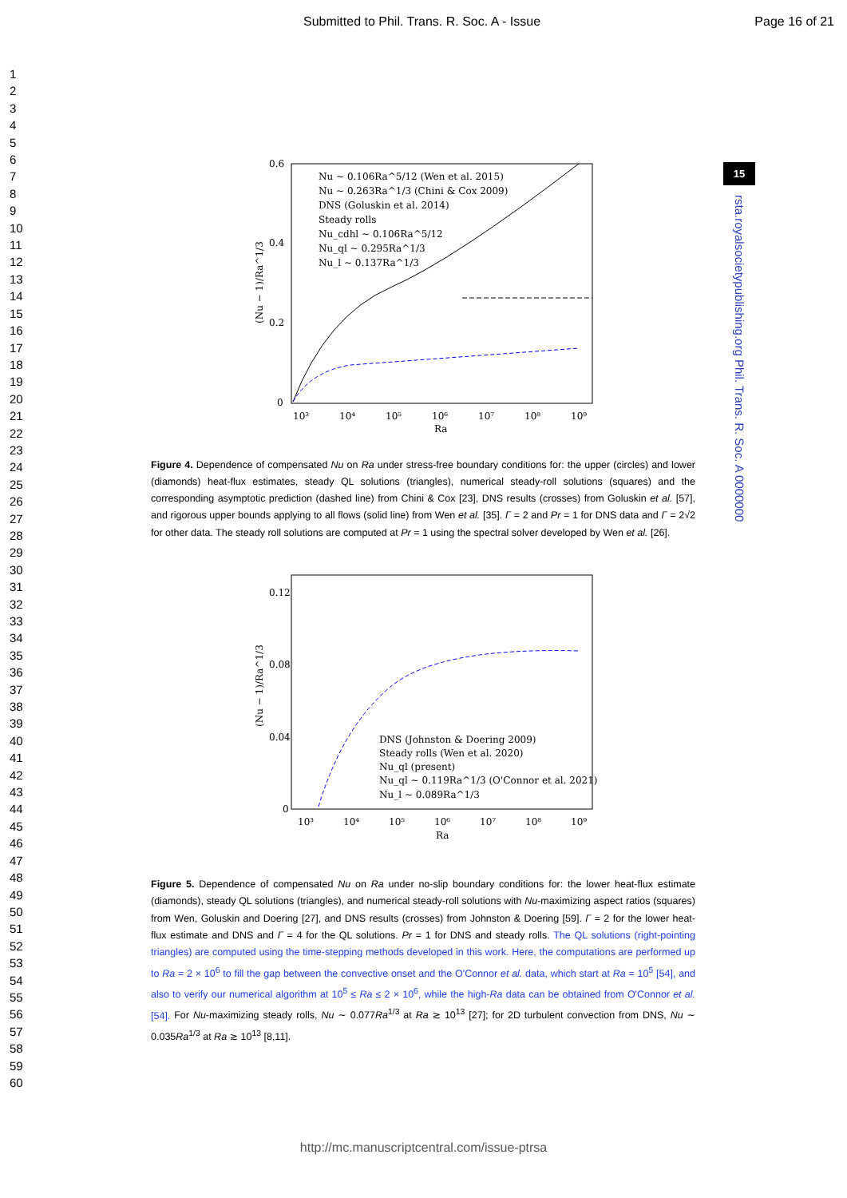Submitted to Phil. Trans. R. Soc. A - Issue Page 16 of 21
1
2
3
4
5
6
7
8
9
10
11
12
13
14
15
16
17
18
19
20
21
22
23
24
25
26
27
28
29
30
31
32
33
34
35
36
37
38
39
40
41
42
43
44
45
46
47
48
49
50
51
52
53
54
55
56
57
58
59
60
15
rsta.royalsocietypublishing.org Phil. Trans. R. Soc. A 0000000
0.6
0.4
0.2
0
10³
10⁴
10⁵
10⁶
10⁷
10⁸
10⁹
Ra
(Nu − 1)/Ra^1/3
Nu ∼ 0.106Ra^5/12 (Wen et al. 2015)
Nu ∼ 0.263Ra^1/3 (Chini & Cox 2009)
DNS (Goluskin et al. 2014)
Steady rolls
Nu_cdhl ∼ 0.106Ra^5/12
Nu_ql ∼ 0.295Ra^1/3
Nu_l ∼ 0.137Ra^1/3
Figure 4. Dependence of compensated Nu on Ra under stress-free boundary conditions for: the upper (circles) and lower (diamonds) heat-flux estimates, steady QL solutions (triangles), numerical steady-roll solutions (squares) and the corresponding asymptotic prediction (dashed line) from Chini & Cox [23], DNS results (crosses) from Goluskin et al. [57], and rigorous upper bounds applying to all flows (solid line) from Wen et al. [35]. Γ = 2 and Pr = 1 for DNS data and Γ = 2√2 for other data. The steady roll solutions are computed at Pr = 1 using the spectral solver developed by Wen et al. [26].
0.12
0.08
0.04
0
10³
10⁴
10⁵
10⁶
10⁷
10⁸
10⁹
Ra
(Nu − 1)/Ra^1/3
DNS (Johnston & Doering 2009)
Steady rolls (Wen et al. 2020)
Nu_ql (present)
Nu_ql ∼ 0.119Ra^1/3 (O'Connor et al. 2021)
Nu_l ∼ 0.089Ra^1/3
Figure 5. Dependence of compensated Nu on Ra under no-slip boundary conditions for: the lower heat-flux estimate (diamonds), steady QL solutions (triangles), and numerical steady-roll solutions with Nu-maximizing aspect ratios (squares) from Wen, Goluskin and Doering [27], and DNS results (crosses) from Johnston & Doering [59]. Γ = 2 for the lower heat-flux estimate and DNS and Γ = 4 for the QL solutions. Pr = 1 for DNS and steady rolls. The QL solutions (right-pointing triangles) are computed using the time-stepping methods developed in this work. Here, the computations are performed up to Ra = 2 × 10<sup>6</sup> to fill the gap between the convective onset and the O'Connor et al. data, which start at Ra = 10<sup>5</sup> [54], and also to verify our numerical algorithm at 10<sup>5</sup> ≤ Ra ≤ 2 × 10<sup>6</sup>, while the high-Ra data can be obtained from O'Connor et al. [54]. For Nu-maximizing steady rolls, Nu ∼ 0.077Ra<sup>1/3</sup> at Ra ≳ 10<sup>13</sup> [27]; for 2D turbulent convection from DNS, Nu ∼ 0.035Ra<sup>1/3</sup> at Ra ≳ 10<sup>13</sup> [8,11].
http://mc.manuscriptcentral.com/issue-ptrsa